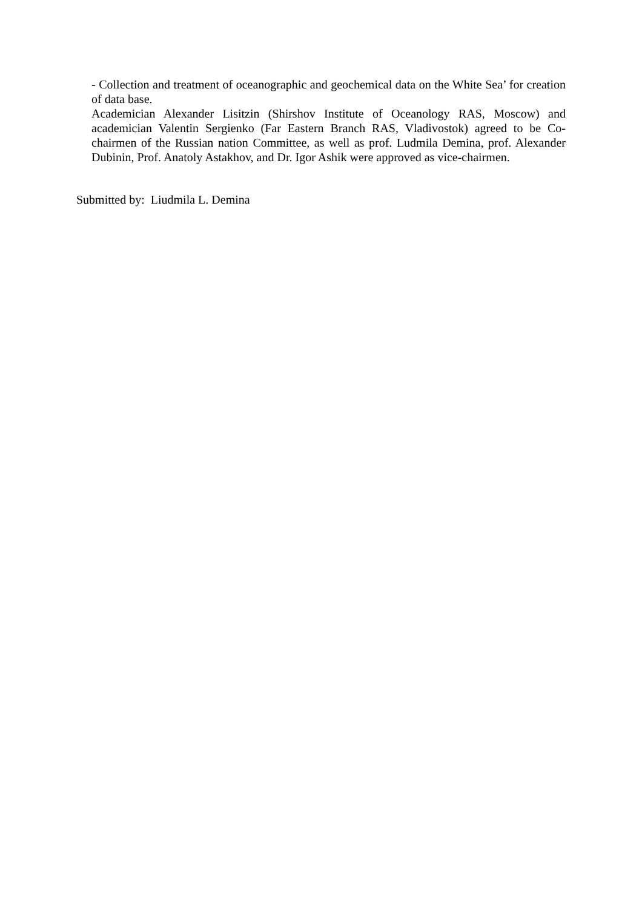- Collection and treatment of oceanographic and geochemical data on the White Sea’ for creation of data base.
Academician Alexander Lisitzin (Shirshov Institute of Oceanology RAS, Moscow) and academician Valentin Sergienko (Far Eastern Branch RAS, Vladivostok) agreed to be Co-chairmen of the Russian nation Committee, as well as prof. Ludmila Demina, prof. Alexander Dubinin, Prof. Anatoly Astakhov, and Dr. Igor Ashik were approved as vice-chairmen.
Submitted by: Liudmila L. Demina